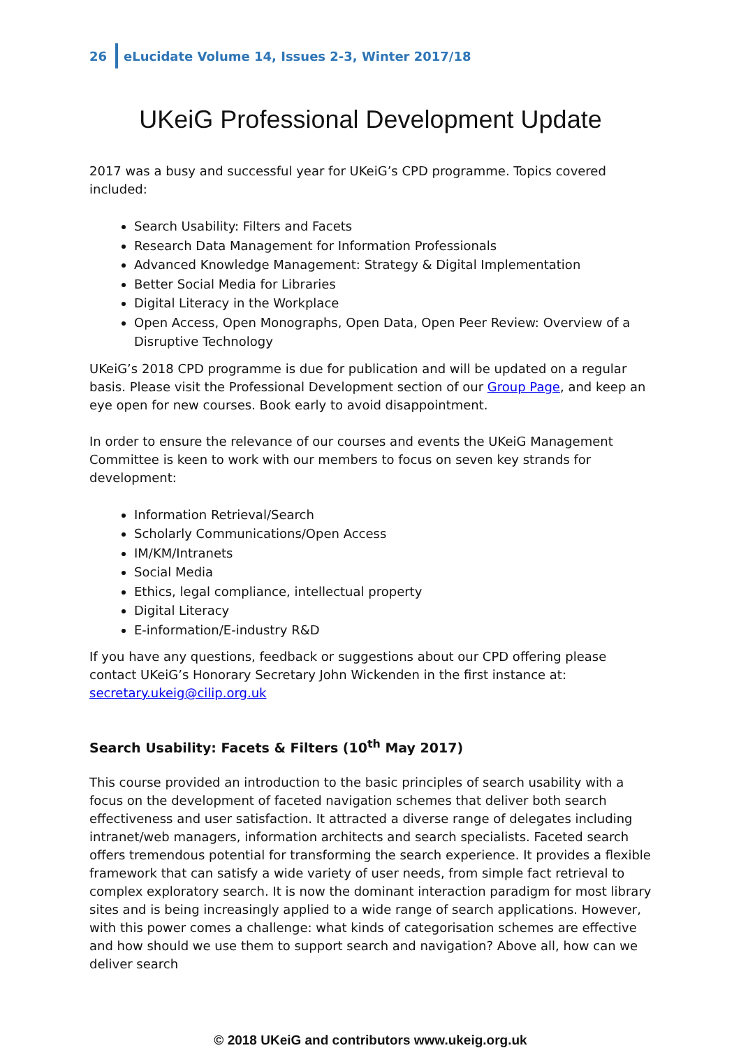26 eLucidate Volume 14, Issues 2-3, Winter 2017/18
UKeiG Professional Development Update
2017 was a busy and successful year for UKeiG’s CPD programme. Topics covered included:
Search Usability: Filters and Facets
Research Data Management for Information Professionals
Advanced Knowledge Management: Strategy & Digital Implementation
Better Social Media for Libraries
Digital Literacy in the Workplace
Open Access, Open Monographs, Open Data, Open Peer Review: Overview of a Disruptive Technology
UKeiG’s 2018 CPD programme is due for publication and will be updated on a regular basis. Please visit the Professional Development section of our Group Page, and keep an eye open for new courses. Book early to avoid disappointment.
In order to ensure the relevance of our courses and events the UKeiG Management Committee is keen to work with our members to focus on seven key strands for development:
Information Retrieval/Search
Scholarly Communications/Open Access
IM/KM/Intranets
Social Media
Ethics, legal compliance, intellectual property
Digital Literacy
E-information/E-industry R&D
If you have any questions, feedback or suggestions about our CPD offering please contact UKeiG’s Honorary Secretary John Wickenden in the first instance at: secretary.ukeig@cilip.org.uk
Search Usability: Facets & Filters (10<sup>th</sup> May 2017)
This course provided an introduction to the basic principles of search usability with a focus on the development of faceted navigation schemes that deliver both search effectiveness and user satisfaction. It attracted a diverse range of delegates including intranet/web managers, information architects and search specialists. Faceted search offers tremendous potential for transforming the search experience. It provides a flexible framework that can satisfy a wide variety of user needs, from simple fact retrieval to complex exploratory search. It is now the dominant interaction paradigm for most library sites and is being increasingly applied to a wide range of search applications. However, with this power comes a challenge: what kinds of categorisation schemes are effective and how should we use them to support search and navigation? Above all, how can we deliver search
© 2018 UKeiG and contributors www.ukeig.org.uk